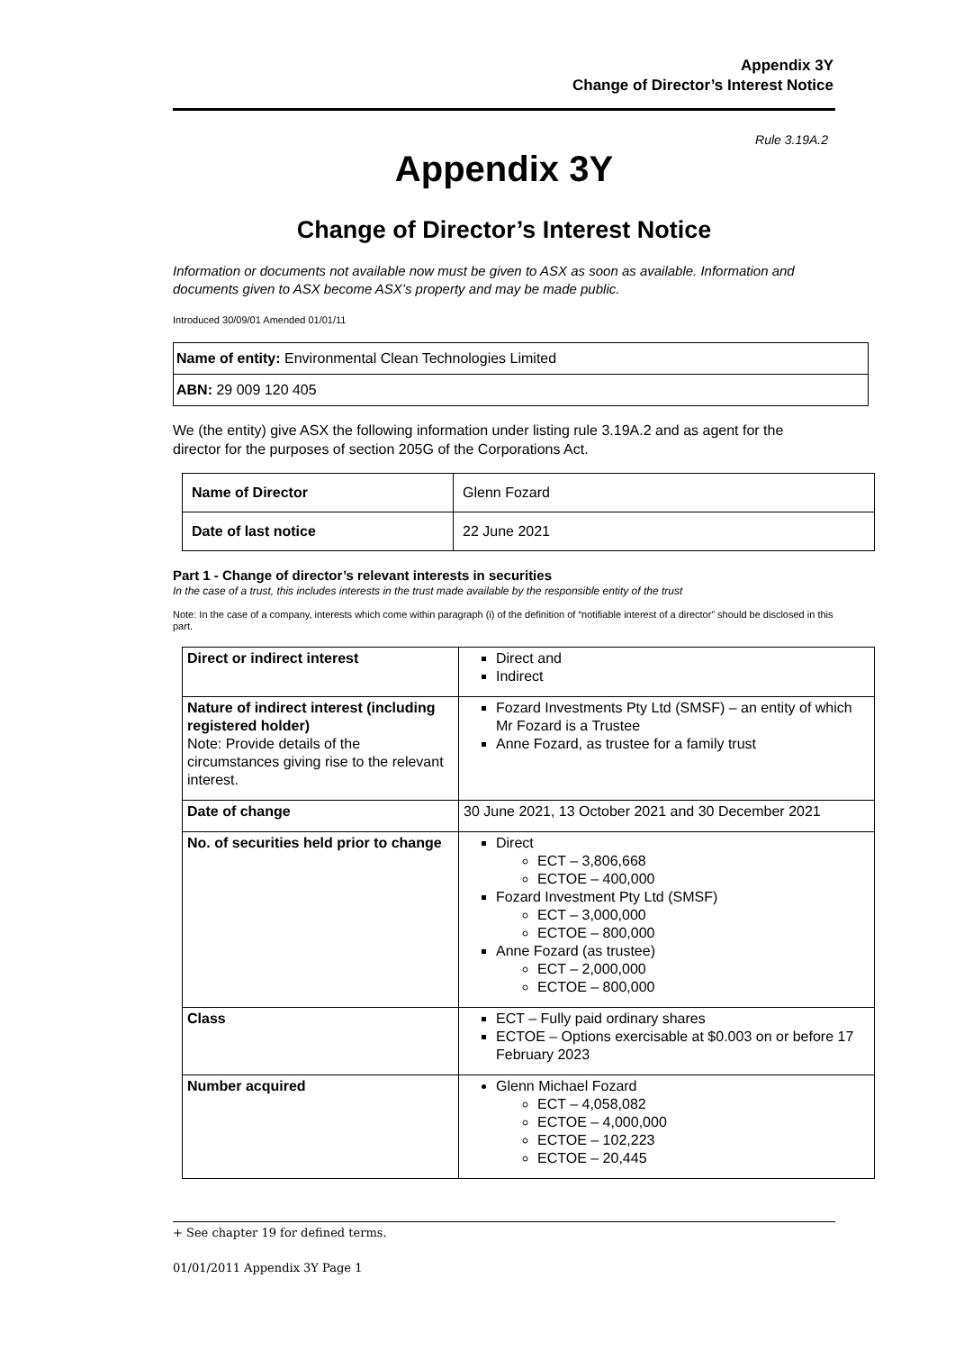Appendix 3Y
Change of Director’s Interest Notice
Rule 3.19A.2
Appendix 3Y
Change of Director’s Interest Notice
Information or documents not available now must be given to ASX as soon as available. Information and documents given to ASX become ASX’s property and may be made public.
Introduced 30/09/01 Amended 01/01/11
| Name of entity: Environmental Clean Technologies Limited |
| ABN: 29 009 120 405 |
We (the entity) give ASX the following information under listing rule 3.19A.2 and as agent for the director for the purposes of section 205G of the Corporations Act.
| Name of Director | Glenn Fozard |
| Date of last notice | 22 June 2021 |
Part 1 - Change of director’s relevant interests in securities
In the case of a trust, this includes interests in the trust made available by the responsible entity of the trust
Note: In the case of a company, interests which come within paragraph (i) of the definition of “notifiable interest of a director” should be disclosed in this part.
| Direct or indirect interest | Direct and Indirect |
| Nature of indirect interest (including registered holder) Note: Provide details of the circumstances giving rise to the relevant interest. | Fozard Investments Pty Ltd (SMSF) – an entity of which Mr Fozard is a Trustee Anne Fozard, as trustee for a family trust |
| Date of change | 30 June 2021, 13 October 2021 and 30 December 2021 |
| No. of securities held prior to change | Direct ECT – 3,806,668 ECTOE – 400,000 Fozard Investment Pty Ltd (SMSF) ECT – 3,000,000 ECTOE – 800,000 Anne Fozard (as trustee) ECT – 2,000,000 ECTOE – 800,000 |
| Class | ECT – Fully paid ordinary shares ECTOE – Options exercisable at $0.003 on or before 17 February 2023 |
| Number acquired | Glenn Michael Fozard ECT – 4,058,082 ECTOE – 4,000,000 ECTOE – 102,223 ECTOE – 20,445 |
+ See chapter 19 for defined terms.
01/01/2011 Appendix 3Y Page 1